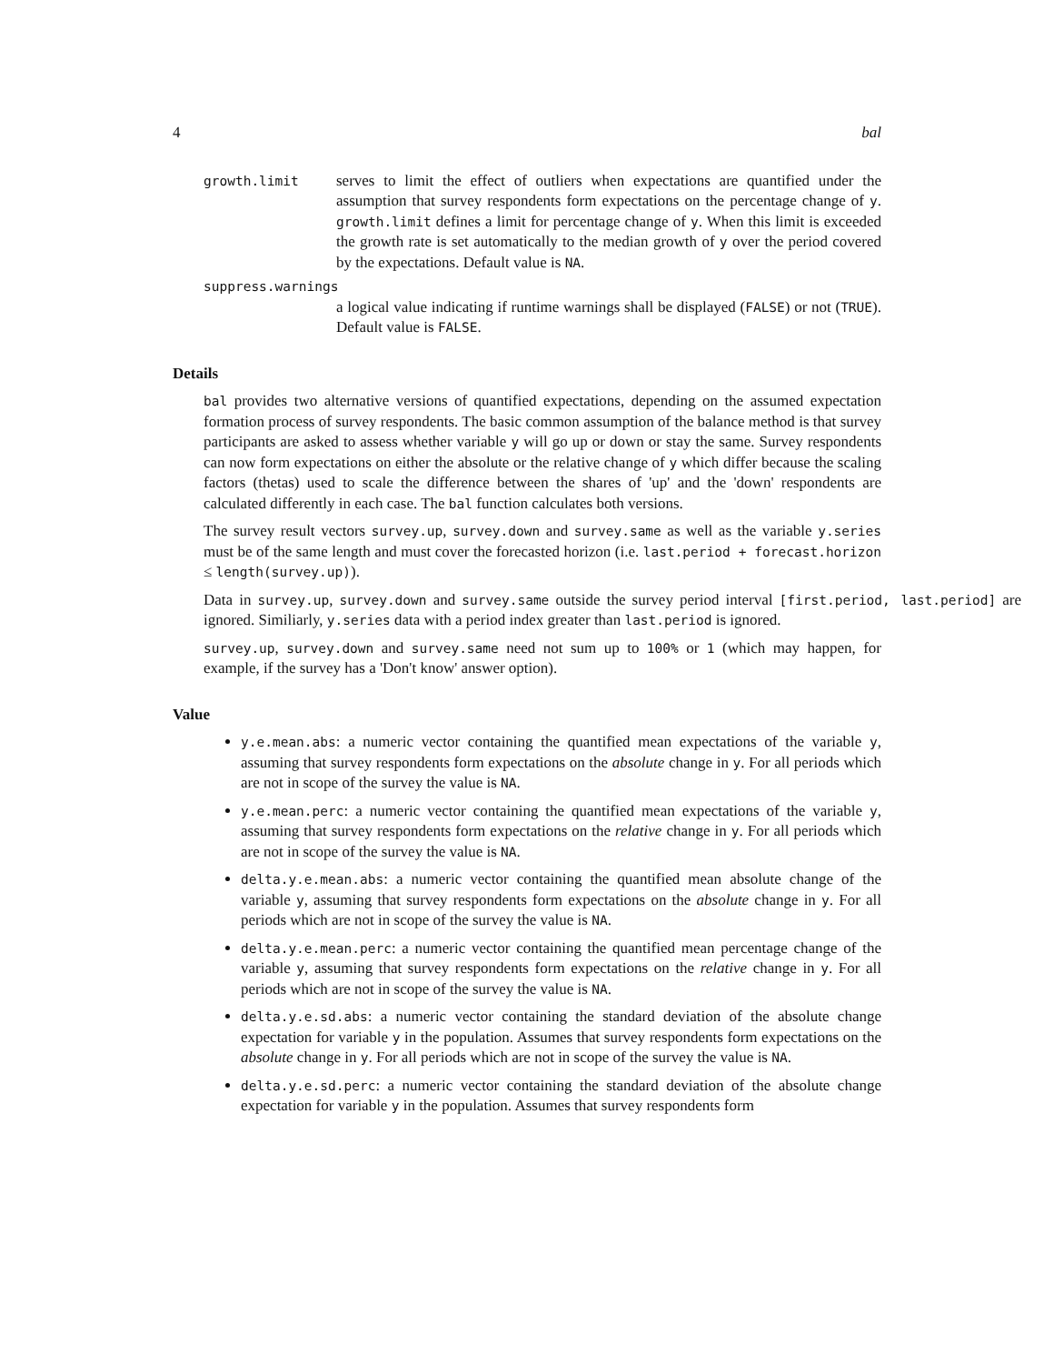4 bal
growth.limit
serves to limit the effect of outliers when expectations are quantified under the assumption that survey respondents form expectations on the percentage change of y. growth.limit defines a limit for percentage change of y. When this limit is exceeded the growth rate is set automatically to the median growth of y over the period covered by the expectations. Default value is NA.
suppress.warnings
a logical value indicating if runtime warnings shall be displayed (FALSE) or not (TRUE). Default value is FALSE.
Details
bal provides two alternative versions of quantified expectations, depending on the assumed expectation formation process of survey respondents. The basic common assumption of the balance method is that survey participants are asked to assess whether variable y will go up or down or stay the same. Survey respondents can now form expectations on either the absolute or the relative change of y which differ because the scaling factors (thetas) used to scale the difference between the shares of 'up' and the 'down' respondents are calculated differently in each case. The bal function calculates both versions.
The survey result vectors survey.up, survey.down and survey.same as well as the variable y.series must be of the same length and must cover the forecasted horizon (i.e. last.period + forecast.horizon ≤ length(survey.up)).
Data in survey.up, survey.down and survey.same outside the survey period interval [first.period, last.period] are ignored. Similiarly, y.series data with a period index greater than last.period is ignored.
survey.up, survey.down and survey.same need not sum up to 100% or 1 (which may happen, for example, if the survey has a 'Don't know' answer option).
Value
y.e.mean.abs: a numeric vector containing the quantified mean expectations of the variable y, assuming that survey respondents form expectations on the absolute change in y. For all periods which are not in scope of the survey the value is NA.
y.e.mean.perc: a numeric vector containing the quantified mean expectations of the variable y, assuming that survey respondents form expectations on the relative change in y. For all periods which are not in scope of the survey the value is NA.
delta.y.e.mean.abs: a numeric vector containing the quantified mean absolute change of the variable y, assuming that survey respondents form expectations on the absolute change in y. For all periods which are not in scope of the survey the value is NA.
delta.y.e.mean.perc: a numeric vector containing the quantified mean percentage change of the variable y, assuming that survey respondents form expectations on the relative change in y. For all periods which are not in scope of the survey the value is NA.
delta.y.e.sd.abs: a numeric vector containing the standard deviation of the absolute change expectation for variable y in the population. Assumes that survey respondents form expectations on the absolute change in y. For all periods which are not in scope of the survey the value is NA.
delta.y.e.sd.perc: a numeric vector containing the standard deviation of the absolute change expectation for variable y in the population. Assumes that survey respondents form